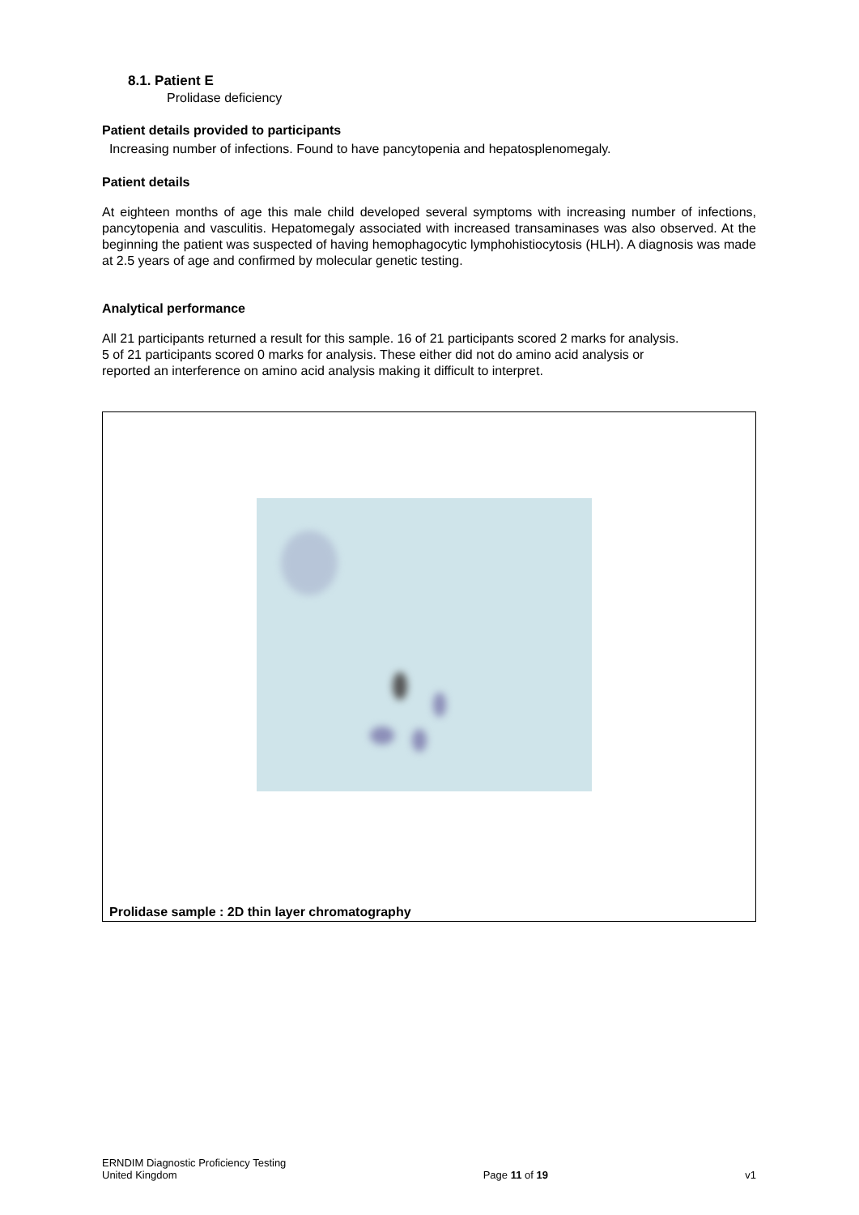8.1. Patient E
Prolidase deficiency
Patient details provided to participants
Increasing number of infections. Found to have pancytopenia and hepatosplenomegaly.
Patient details
At eighteen months of age this male child developed several symptoms with increasing number of infections, pancytopenia and vasculitis. Hepatomegaly associated with increased transaminases was also observed. At the beginning the patient was suspected of having hemophagocytic lymphohistiocytosis (HLH). A diagnosis was made at 2.5 years of age and confirmed by molecular genetic testing.
Analytical performance
All 21 participants returned a result for this sample. 16 of 21 participants scored 2 marks for analysis.
5 of 21 participants scored 0 marks for analysis. These either did not do amino acid analysis or
reported an interference on amino acid analysis making it difficult to interpret.
Prolidase sample : 2D thin layer chromatography
ERNDIM Diagnostic Proficiency Testing
United Kingdom
Page 11 of 19
v1